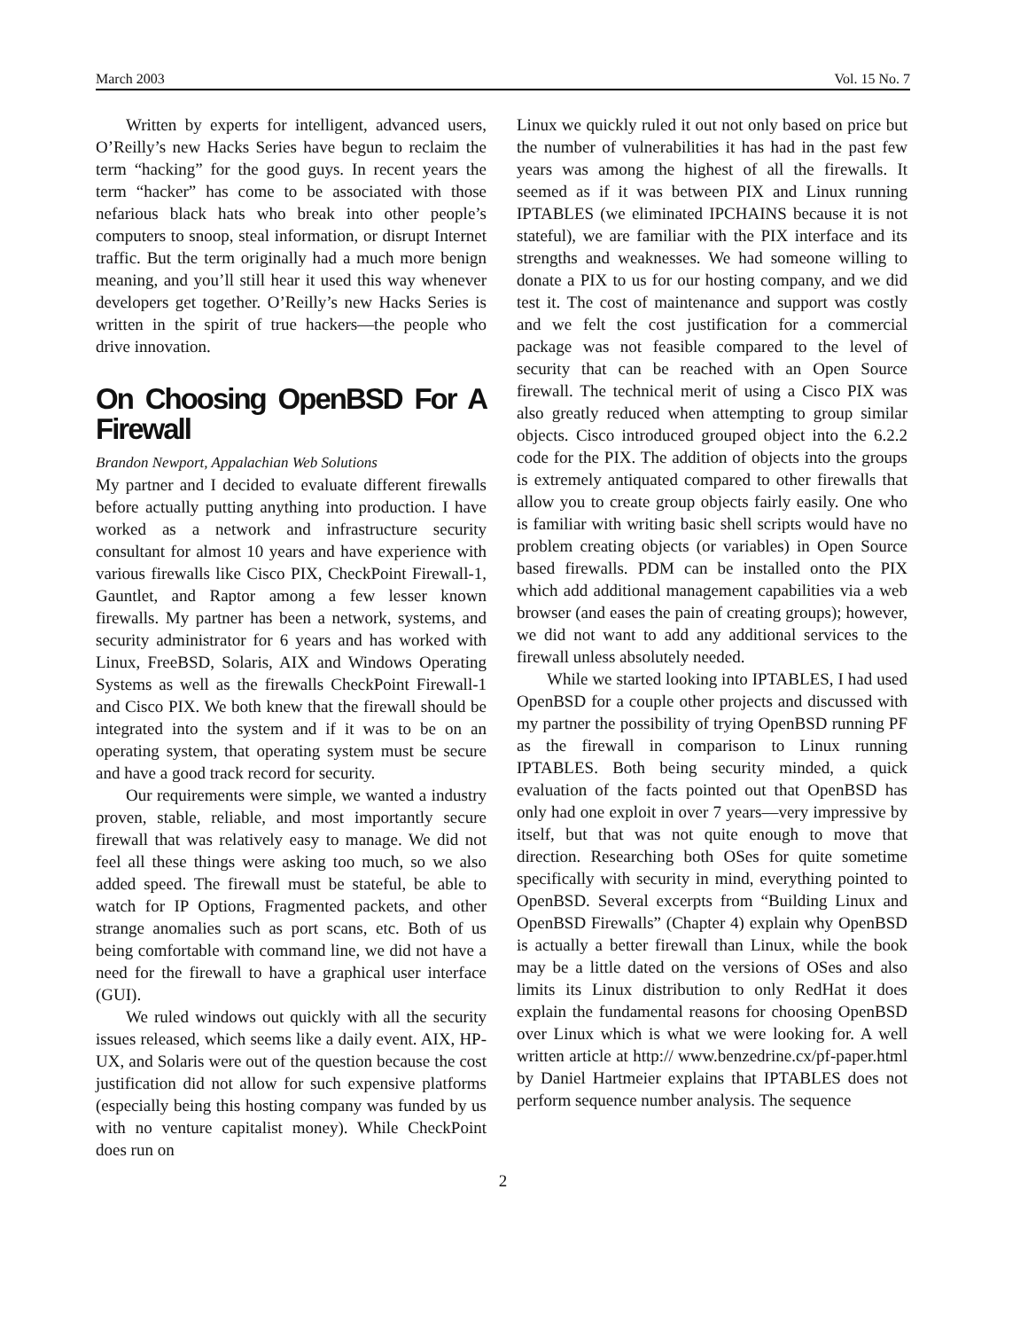March 2003 Vol. 15 No. 7
Written by experts for intelligent, advanced users, O’Reilly’s new Hacks Series have begun to reclaim the term “hacking” for the good guys. In recent years the term “hacker” has come to be associated with those nefarious black hats who break into other people’s computers to snoop, steal information, or disrupt Internet traffic. But the term originally had a much more benign meaning, and you’ll still hear it used this way whenever developers get together. O’Reilly’s new Hacks Series is written in the spirit of true hackers—the people who drive innovation.
On Choosing OpenBSD For A Firewall
Brandon Newport, Appalachian Web Solutions
My partner and I decided to evaluate different firewalls before actually putting anything into production. I have worked as a network and infrastructure security consultant for almost 10 years and have experience with various firewalls like Cisco PIX, CheckPoint Firewall-1, Gauntlet, and Raptor among a few lesser known firewalls. My partner has been a network, systems, and security administrator for 6 years and has worked with Linux, FreeBSD, Solaris, AIX and Windows Operating Systems as well as the firewalls CheckPoint Firewall-1 and Cisco PIX. We both knew that the firewall should be integrated into the system and if it was to be on an operating system, that operating system must be secure and have a good track record for security.
Our requirements were simple, we wanted a industry proven, stable, reliable, and most importantly secure firewall that was relatively easy to manage. We did not feel all these things were asking too much, so we also added speed. The firewall must be stateful, be able to watch for IP Options, Fragmented packets, and other strange anomalies such as port scans, etc. Both of us being comfortable with command line, we did not have a need for the firewall to have a graphical user interface (GUI).
We ruled windows out quickly with all the security issues released, which seems like a daily event. AIX, HP-UX, and Solaris were out of the question because the cost justification did not allow for such expensive platforms (especially being this hosting company was funded by us with no venture capitalist money). While CheckPoint does run on
Linux we quickly ruled it out not only based on price but the number of vulnerabilities it has had in the past few years was among the highest of all the firewalls. It seemed as if it was between PIX and Linux running IPTABLES (we eliminated IPCHAINS because it is not stateful), we are familiar with the PIX interface and its strengths and weaknesses. We had someone willing to donate a PIX to us for our hosting company, and we did test it. The cost of maintenance and support was costly and we felt the cost justification for a commercial package was not feasible compared to the level of security that can be reached with an Open Source firewall. The technical merit of using a Cisco PIX was also greatly reduced when attempting to group similar objects. Cisco introduced grouped object into the 6.2.2 code for the PIX. The addition of objects into the groups is extremely antiquated compared to other firewalls that allow you to create group objects fairly easily. One who is familiar with writing basic shell scripts would have no problem creating objects (or variables) in Open Source based firewalls. PDM can be installed onto the PIX which add additional management capabilities via a web browser (and eases the pain of creating groups); however, we did not want to add any additional services to the firewall unless absolutely needed.
While we started looking into IPTABLES, I had used OpenBSD for a couple other projects and discussed with my partner the possibility of trying OpenBSD running PF as the firewall in comparison to Linux running IPTABLES. Both being security minded, a quick evaluation of the facts pointed out that OpenBSD has only had one exploit in over 7 years—very impressive by itself, but that was not quite enough to move that direction. Researching both OSes for quite sometime specifically with security in mind, everything pointed to OpenBSD. Several excerpts from “Building Linux and OpenBSD Firewalls” (Chapter 4) explain why OpenBSD is actually a better firewall than Linux, while the book may be a little dated on the versions of OSes and also limits its Linux distribution to only RedHat it does explain the fundamental reasons for choosing OpenBSD over Linux which is what we were looking for. A well written article at http:// www.benzedrine.cx/pf-paper.html by Daniel Hartmeier explains that IPTABLES does not perform sequence number analysis. The sequence
2